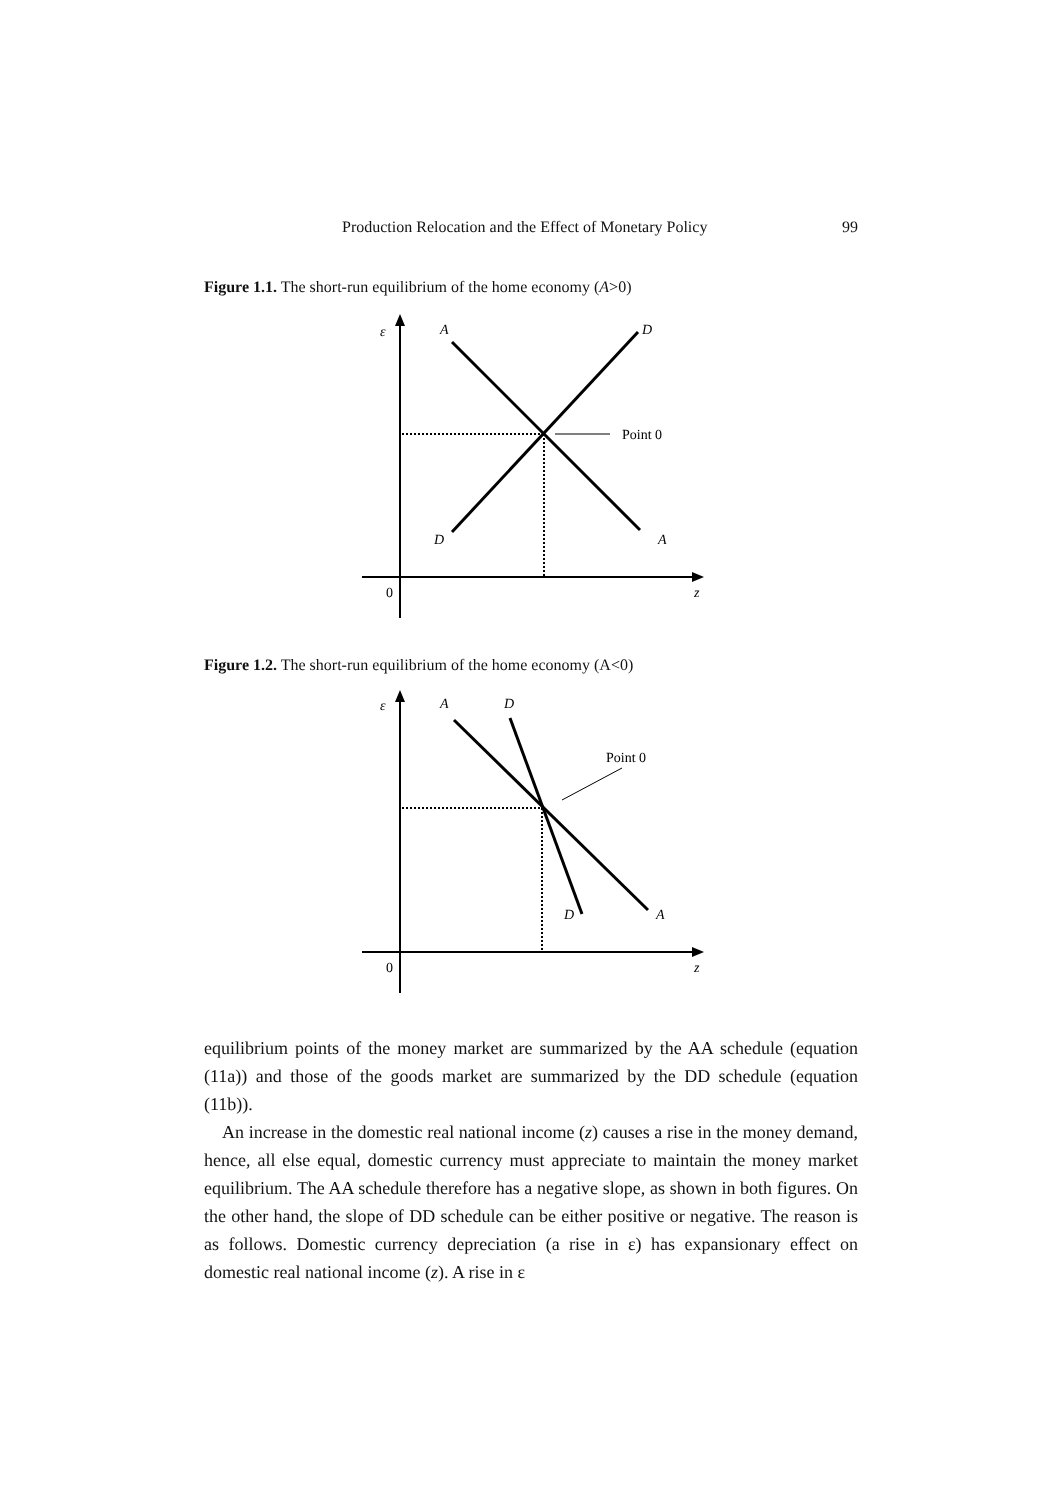Production Relocation and the Effect of Monetary Policy 99
Figure 1.1. The short-run equilibrium of the home economy (A>0)
ε
A
D
Point 0
D
A
0
z
Figure 1.2. The short-run equilibrium of the home economy (A<0)
ε
A
D
Point 0
D
A
0
z
equilibrium points of the money market are summarized by the AA schedule (equation (11a)) and those of the goods market are summarized by the DD schedule (equation (11b)).
An increase in the domestic real national income (z) causes a rise in the money demand, hence, all else equal, domestic currency must appreciate to maintain the money market equilibrium. The AA schedule therefore has a negative slope, as shown in both figures. On the other hand, the slope of DD schedule can be either positive or negative. The reason is as follows. Domestic currency depreciation (a rise in ε) has expansionary effect on domestic real national income (z). A rise in ε